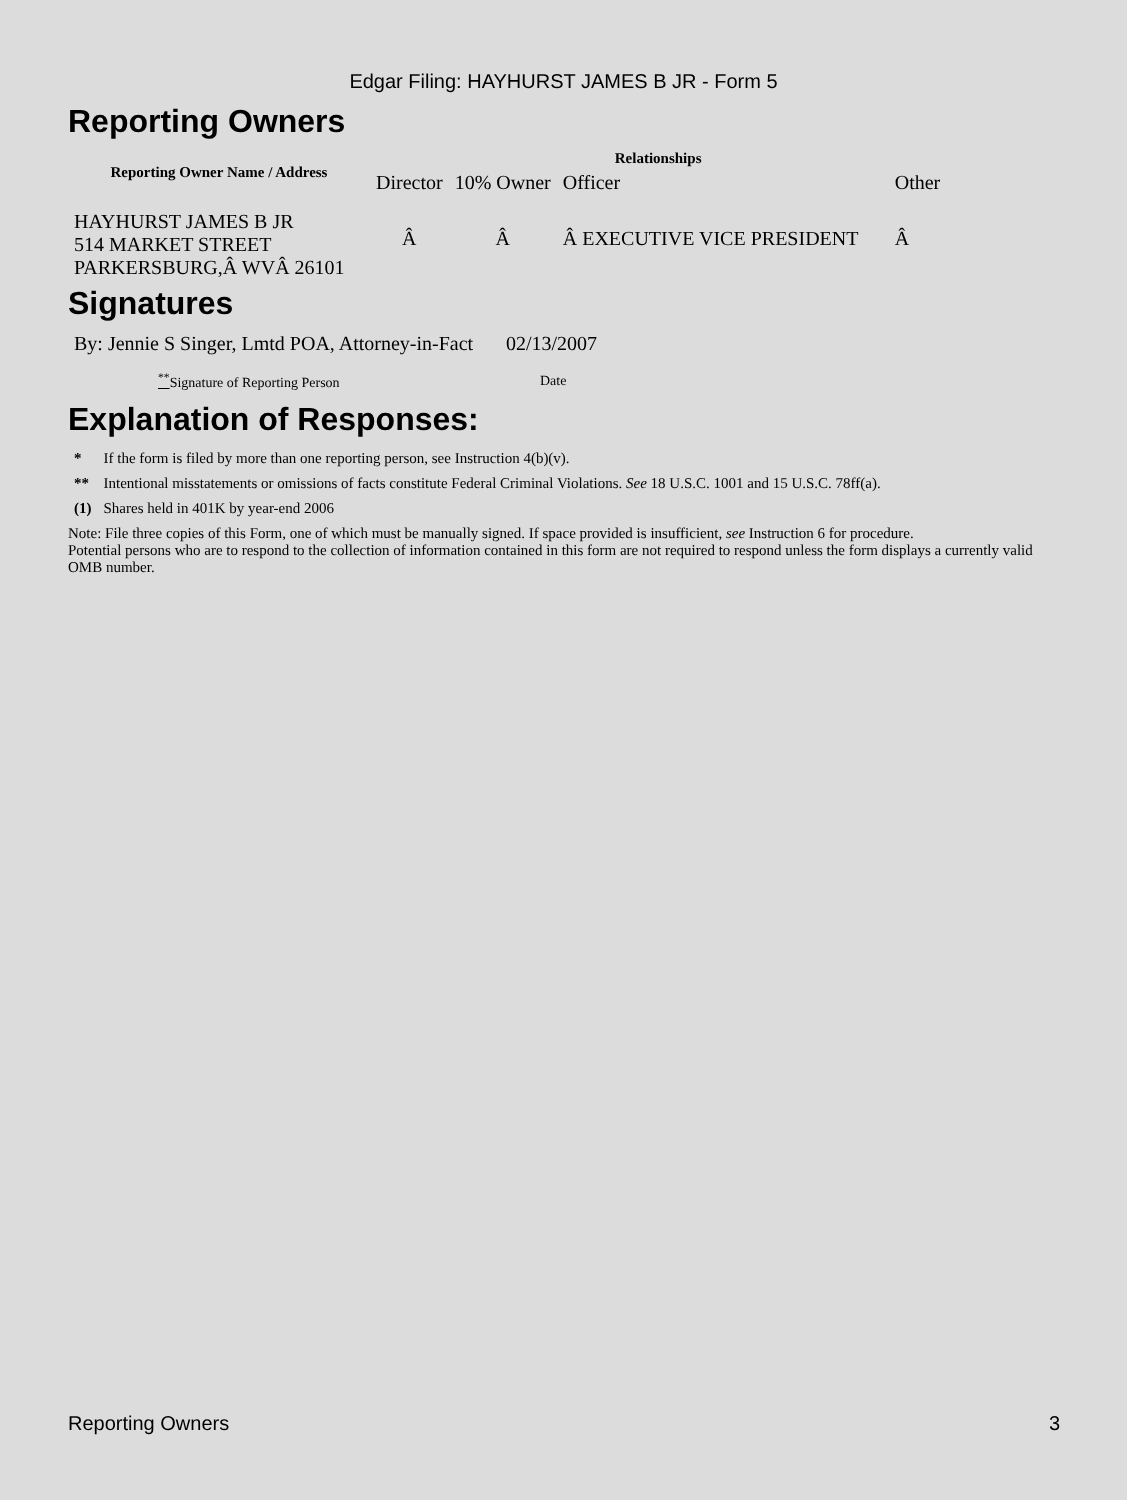Edgar Filing: HAYHURST JAMES B JR - Form 5
Reporting Owners
| Reporting Owner Name / Address | Relationships | | | |
| --- | --- | --- | --- | --- |
| | Director | 10% Owner | Officer | Other |
| HAYHURST JAMES B JR 514 MARKET STREET PARKERSBURG,Â WVÂ 26101 | Â | Â | Â EXECUTIVE VICE PRESIDENT | Â |
Signatures
| By: Jennie S Singer, Lmtd POA, Attorney-in-Fact | 02/13/2007 |
| <sup>**</sup> Signature of Reporting Person | Date |
Explanation of Responses:
| * | If the form is filed by more than one reporting person, see Instruction 4(b)(v). |
| ** | Intentional misstatements or omissions of facts constitute Federal Criminal Violations. See 18 U.S.C. 1001 and 15 U.S.C. 78ff(a). |
| (1) | Shares held in 401K by year-end 2006 |
Note: File three copies of this Form, one of which must be manually signed. If space provided is insufficient, see Instruction 6 for procedure.
Potential persons who are to respond to the collection of information contained in this form are not required to respond unless the form displays a currently valid OMB number.
Reporting Owners 3